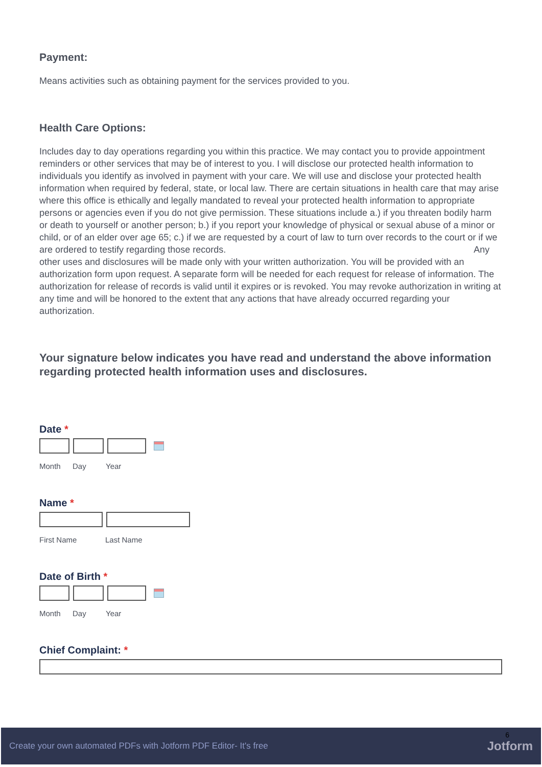Payment:
Means activities such as obtaining payment for the services provided to you.
Health Care Options:
Includes day to day operations regarding you within this practice. We may contact you to provide appointment reminders or other services that may be of interest to you. I will disclose our protected health information to individuals you identify as involved in payment with your care. We will use and disclose your protected health information when required by federal, state, or local law. There are certain situations in health care that may arise where this office is ethically and legally mandated to reveal your protected health information to appropriate persons or agencies even if you do not give permission. These situations include a.) if you threaten bodily harm or death to yourself or another person; b.) if you report your knowledge of physical or sexual abuse of a minor or child, or of an elder over age 65; c.) if we are requested by a court of law to turn over records to the court or if we are ordered to testify regarding those records. Any other uses and disclosures will be made only with your written authorization. You will be provided with an authorization form upon request. A separate form will be needed for each request for release of information. The authorization for release of records is valid until it expires or is revoked. You may revoke authorization in writing at any time and will be honored to the extent that any actions that have already occurred regarding your authorization.
Your signature below indicates you have read and understand the above information regarding protected health information uses and disclosures.
Date *
Month Day Year
Name *
First Name Last Name
Date of Birth *
Month Day Year
Chief Complaint: *
6
Create your own automated PDFs with Jotform PDF Editor- It's free Jotform